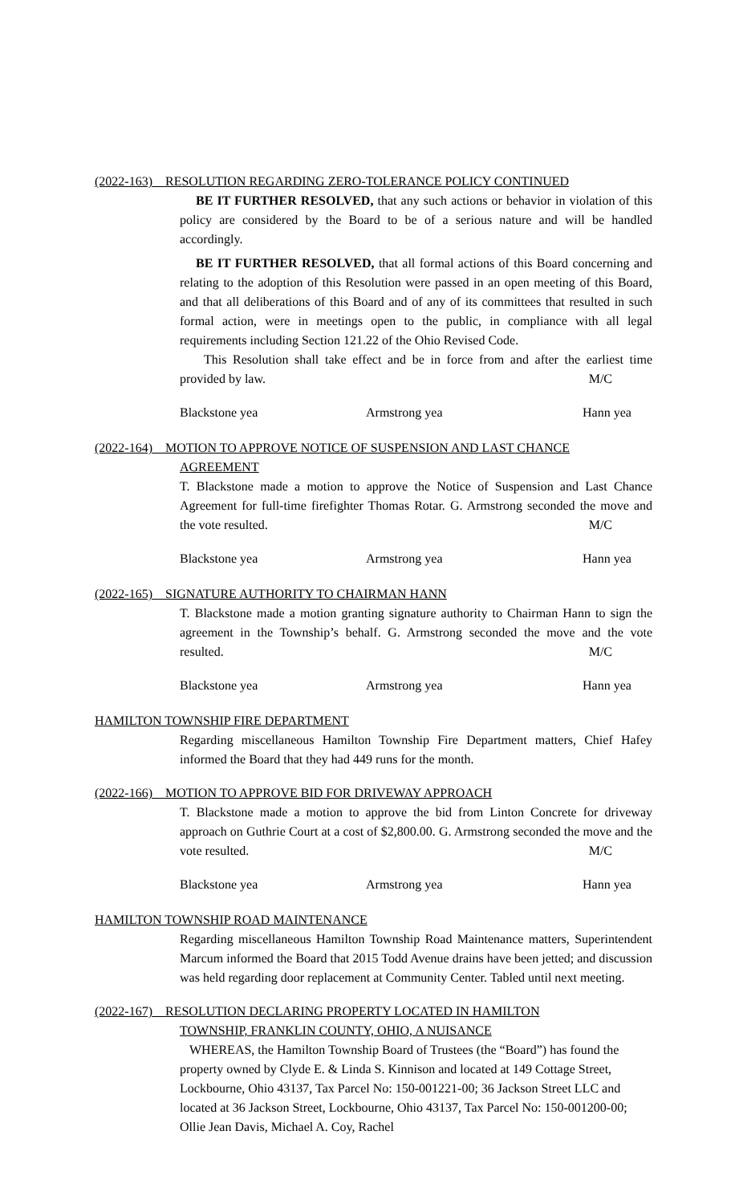(2022-163) RESOLUTION REGARDING ZERO-TOLERANCE POLICY CONTINUED
BE IT FURTHER RESOLVED, that any such actions or behavior in violation of this policy are considered by the Board to be of a serious nature and will be handled accordingly.
BE IT FURTHER RESOLVED, that all formal actions of this Board concerning and relating to the adoption of this Resolution were passed in an open meeting of this Board, and that all deliberations of this Board and of any of its committees that resulted in such formal action, were in meetings open to the public, in compliance with all legal requirements including Section 121.22 of the Ohio Revised Code.
This Resolution shall take effect and be in force from and after the earliest time provided by law. M/C
Blackstone yea Armstrong yea Hann yea
(2022-164) MOTION TO APPROVE NOTICE OF SUSPENSION AND LAST CHANCE
AGREEMENT
T. Blackstone made a motion to approve the Notice of Suspension and Last Chance Agreement for full-time firefighter Thomas Rotar. G. Armstrong seconded the move and the vote resulted. M/C
Blackstone yea Armstrong yea Hann yea
(2022-165) SIGNATURE AUTHORITY TO CHAIRMAN HANN
T. Blackstone made a motion granting signature authority to Chairman Hann to sign the agreement in the Township’s behalf. G. Armstrong seconded the move and the vote resulted. M/C
Blackstone yea Armstrong yea Hann yea
HAMILTON TOWNSHIP FIRE DEPARTMENT
Regarding miscellaneous Hamilton Township Fire Department matters, Chief Hafey informed the Board that they had 449 runs for the month.
(2022-166) MOTION TO APPROVE BID FOR DRIVEWAY APPROACH
T. Blackstone made a motion to approve the bid from Linton Concrete for driveway approach on Guthrie Court at a cost of $2,800.00. G. Armstrong seconded the move and the vote resulted. M/C
Blackstone yea Armstrong yea Hann yea
HAMILTON TOWNSHIP ROAD MAINTENANCE
Regarding miscellaneous Hamilton Township Road Maintenance matters, Superintendent Marcum informed the Board that 2015 Todd Avenue drains have been jetted; and discussion was held regarding door replacement at Community Center. Tabled until next meeting.
(2022-167) RESOLUTION DECLARING PROPERTY LOCATED IN HAMILTON
TOWNSHIP, FRANKLIN COUNTY, OHIO, A NUISANCE
WHEREAS, the Hamilton Township Board of Trustees (the “Board”) has found the property owned by Clyde E. & Linda S. Kinnison and located at 149 Cottage Street, Lockbourne, Ohio 43137, Tax Parcel No: 150-001221-00; 36 Jackson Street LLC and located at 36 Jackson Street, Lockbourne, Ohio 43137, Tax Parcel No: 150-001200-00; Ollie Jean Davis, Michael A. Coy, Rachel